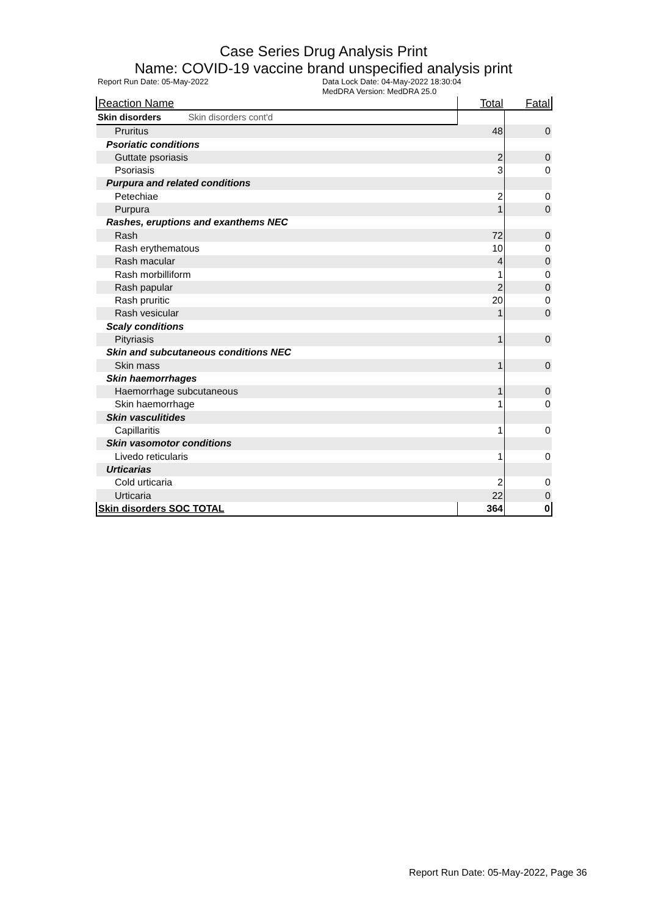Case Series Drug Analysis Print
Name: COVID-19 vaccine brand unspecified analysis print
Report Run Date: 05-May-2022 Data Lock Date: 04-May-2022 18:30:04
MedDRA Version: MedDRA 25.0
| Reaction Name | Total | Fatal |
| --- | --- | --- |
| Skin disorders Skin disorders cont'd | | |
| Pruritus | 48 | 0 |
| Psoriatic conditions | | |
| Guttate psoriasis | 2 | 0 |
| Psoriasis | 3 | 0 |
| Purpura and related conditions | | |
| Petechiae | 2 | 0 |
| Purpura | 1 | 0 |
| Rashes, eruptions and exanthems NEC | | |
| Rash | 72 | 0 |
| Rash erythematous | 10 | 0 |
| Rash macular | 4 | 0 |
| Rash morbilliform | 1 | 0 |
| Rash papular | 2 | 0 |
| Rash pruritic | 20 | 0 |
| Rash vesicular | 1 | 0 |
| Scaly conditions | | |
| Pityriasis | 1 | 0 |
| Skin and subcutaneous conditions NEC | | |
| Skin mass | 1 | 0 |
| Skin haemorrhages | | |
| Haemorrhage subcutaneous | 1 | 0 |
| Skin haemorrhage | 1 | 0 |
| Skin vasculitides | | |
| Capillaritis | 1 | 0 |
| Skin vasomotor conditions | | |
| Livedo reticularis | 1 | 0 |
| Urticarias | | |
| Cold urticaria | 2 | 0 |
| Urticaria | 22 | 0 |
| Skin disorders SOC TOTAL | 364 | 0 |
Report Run Date: 05-May-2022, Page 36